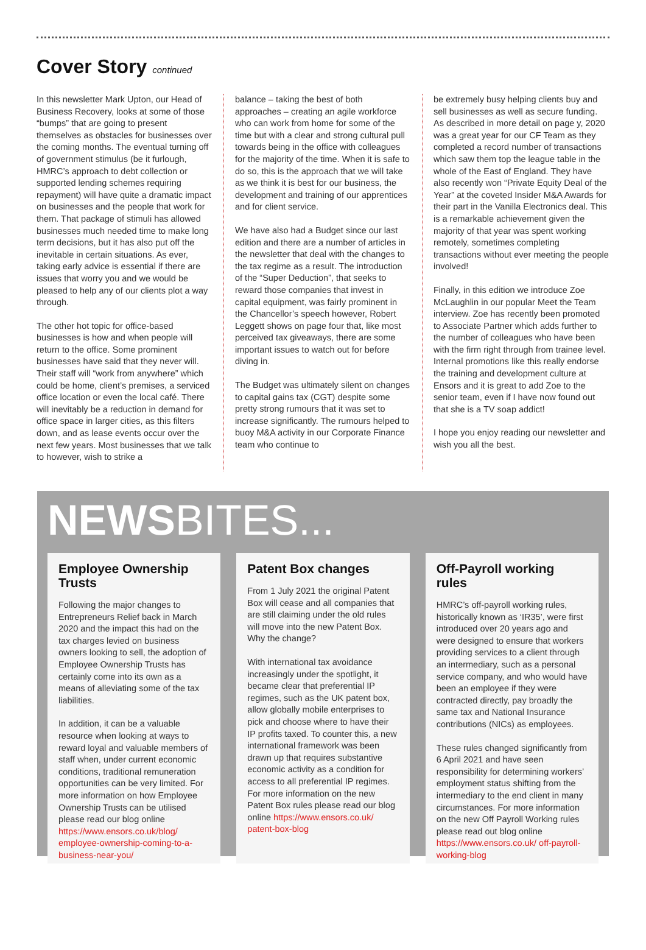Cover Story continued
In this newsletter Mark Upton, our Head of Business Recovery, looks at some of those “bumps” that are going to present themselves as obstacles for businesses over the coming months. The eventual turning off of government stimulus (be it furlough, HMRC’s approach to debt collection or supported lending schemes requiring repayment) will have quite a dramatic impact on businesses and the people that work for them. That package of stimuli has allowed businesses much needed time to make long term decisions, but it has also put off the inevitable in certain situations. As ever, taking early advice is essential if there are issues that worry you and we would be pleased to help any of our clients plot a way through.
The other hot topic for office-based businesses is how and when people will return to the office. Some prominent businesses have said that they never will. Their staff will “work from anywhere” which could be home, client’s premises, a serviced office location or even the local café. There will inevitably be a reduction in demand for office space in larger cities, as this filters down, and as lease events occur over the next few years. Most businesses that we talk to however, wish to strike a
balance – taking the best of both approaches – creating an agile workforce who can work from home for some of the time but with a clear and strong cultural pull towards being in the office with colleagues for the majority of the time. When it is safe to do so, this is the approach that we will take as we think it is best for our business, the development and training of our apprentices and for client service.
We have also had a Budget since our last edition and there are a number of articles in the newsletter that deal with the changes to the tax regime as a result. The introduction of the “Super Deduction”, that seeks to reward those companies that invest in capital equipment, was fairly prominent in the Chancellor’s speech however, Robert Leggett shows on page four that, like most perceived tax giveaways, there are some important issues to watch out for before diving in.
The Budget was ultimately silent on changes to capital gains tax (CGT) despite some pretty strong rumours that it was set to increase significantly. The rumours helped to buoy M&A activity in our Corporate Finance team who continue to
be extremely busy helping clients buy and sell businesses as well as secure funding. As described in more detail on page y, 2020 was a great year for our CF Team as they completed a record number of transactions which saw them top the league table in the whole of the East of England. They have also recently won “Private Equity Deal of the Year” at the coveted Insider M&A Awards for their part in the Vanilla Electronics deal. This is a remarkable achievement given the majority of that year was spent working remotely, sometimes completing transactions without ever meeting the people involved!
Finally, in this edition we introduce Zoe McLaughlin in our popular Meet the Team interview. Zoe has recently been promoted to Associate Partner which adds further to the number of colleagues who have been with the firm right through from trainee level. Internal promotions like this really endorse the training and development culture at Ensors and it is great to add Zoe to the senior team, even if I have now found out that she is a TV soap addict!
I hope you enjoy reading our newsletter and wish you all the best.
NEWSBITES...
Employee Ownership Trusts
Following the major changes to Entrepreneurs Relief back in March 2020 and the impact this had on the tax charges levied on business owners looking to sell, the adoption of Employee Ownership Trusts has certainly come into its own as a means of alleviating some of the tax liabilities.
In addition, it can be a valuable resource when looking at ways to reward loyal and valuable members of staff when, under current economic conditions, traditional remuneration opportunities can be very limited. For more information on how Employee Ownership Trusts can be utilised please read our blog online https://www.ensors.co.uk/blog/ employee-ownership-coming-to-a-business-near-you/
Patent Box changes
From 1 July 2021 the original Patent Box will cease and all companies that are still claiming under the old rules will move into the new Patent Box. Why the change?
With international tax avoidance increasingly under the spotlight, it became clear that preferential IP regimes, such as the UK patent box, allow globally mobile enterprises to pick and choose where to have their IP profits taxed. To counter this, a new international framework was been drawn up that requires substantive economic activity as a condition for access to all preferential IP regimes. For more information on the new Patent Box rules please read our blog online https://www.ensors.co.uk/ patent-box-blog
Off-Payroll working rules
HMRC’s off-payroll working rules, historically known as ‘IR35’, were first introduced over 20 years ago and were designed to ensure that workers providing services to a client through an intermediary, such as a personal service company, and who would have been an employee if they were contracted directly, pay broadly the same tax and National Insurance contributions (NICs) as employees.
These rules changed significantly from 6 April 2021 and have seen responsibility for determining workers’ employment status shifting from the intermediary to the end client in many circumstances. For more information on the new Off Payroll Working rules please read out blog online https://www.ensors.co.uk/ off-payroll-working-blog